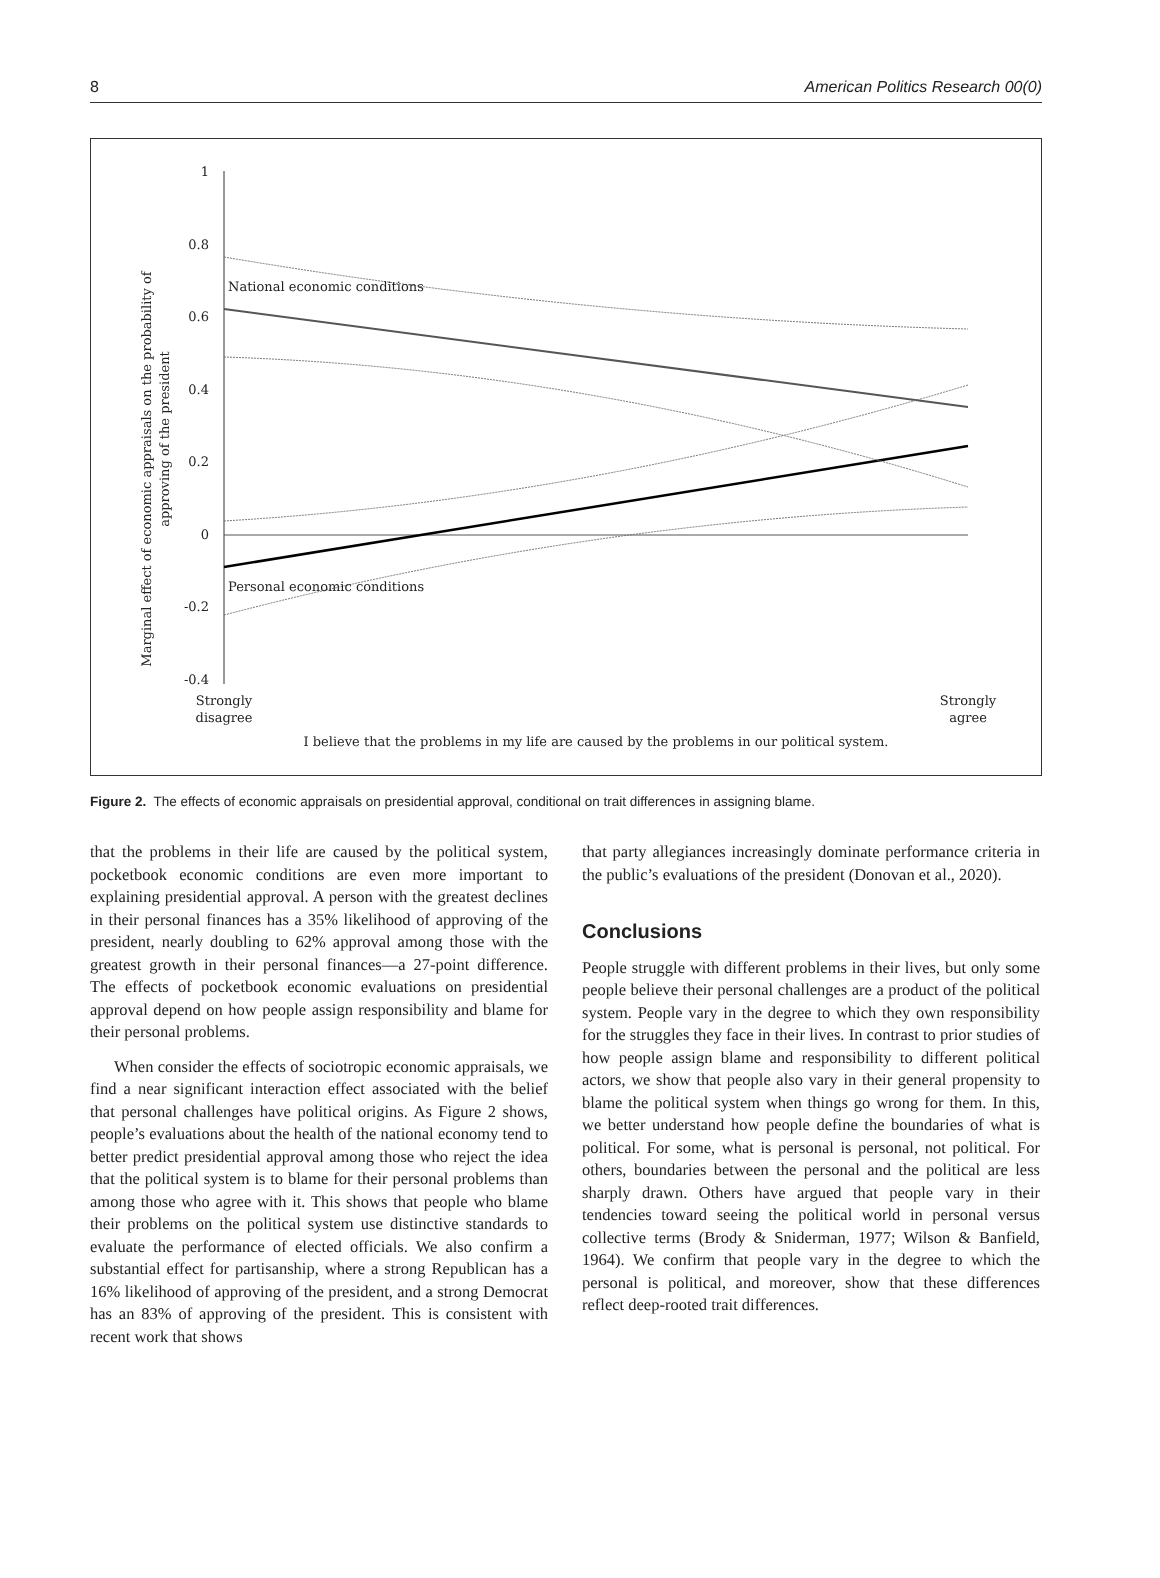8 American Politics Research 00(0)
Marginal effect of economic appraisals on the probability of
approving of the president
1
0.8
0.6
0.4
0.2
0
-0.2
-0.4
National economic conditions
Personal economic conditions
Strongly
disagree
Strongly
agree
I believe that the problems in my life are caused by the problems in our political system.
Figure 2. The effects of economic appraisals on presidential approval, conditional on trait differences in assigning blame.
that the problems in their life are caused by the political system, pocketbook economic conditions are even more important to explaining presidential approval. A person with the greatest declines in their personal finances has a 35% likelihood of approving of the president, nearly doubling to 62% approval among those with the greatest growth in their personal finances—a 27-point difference. The effects of pocketbook economic evaluations on presidential approval depend on how people assign responsibility and blame for their personal problems.
When consider the effects of sociotropic economic appraisals, we find a near significant interaction effect associated with the belief that personal challenges have political origins. As Figure 2 shows, people’s evaluations about the health of the national economy tend to better predict presidential approval among those who reject the idea that the political system is to blame for their personal problems than among those who agree with it. This shows that people who blame their problems on the political system use distinctive standards to evaluate the performance of elected officials. We also confirm a substantial effect for partisanship, where a strong Republican has a 16% likelihood of approving of the president, and a strong Democrat has an 83% of approving of the president. This is consistent with recent work that shows
that party allegiances increasingly dominate performance criteria in the public’s evaluations of the president (Donovan et al., 2020).
Conclusions
People struggle with different problems in their lives, but only some people believe their personal challenges are a product of the political system. People vary in the degree to which they own responsibility for the struggles they face in their lives. In contrast to prior studies of how people assign blame and responsibility to different political actors, we show that people also vary in their general propensity to blame the political system when things go wrong for them. In this, we better understand how people define the boundaries of what is political. For some, what is personal is personal, not political. For others, boundaries between the personal and the political are less sharply drawn. Others have argued that people vary in their tendencies toward seeing the political world in personal versus collective terms (Brody & Sniderman, 1977; Wilson & Banfield, 1964). We confirm that people vary in the degree to which the personal is political, and moreover, show that these differences reflect deep-rooted trait differences.